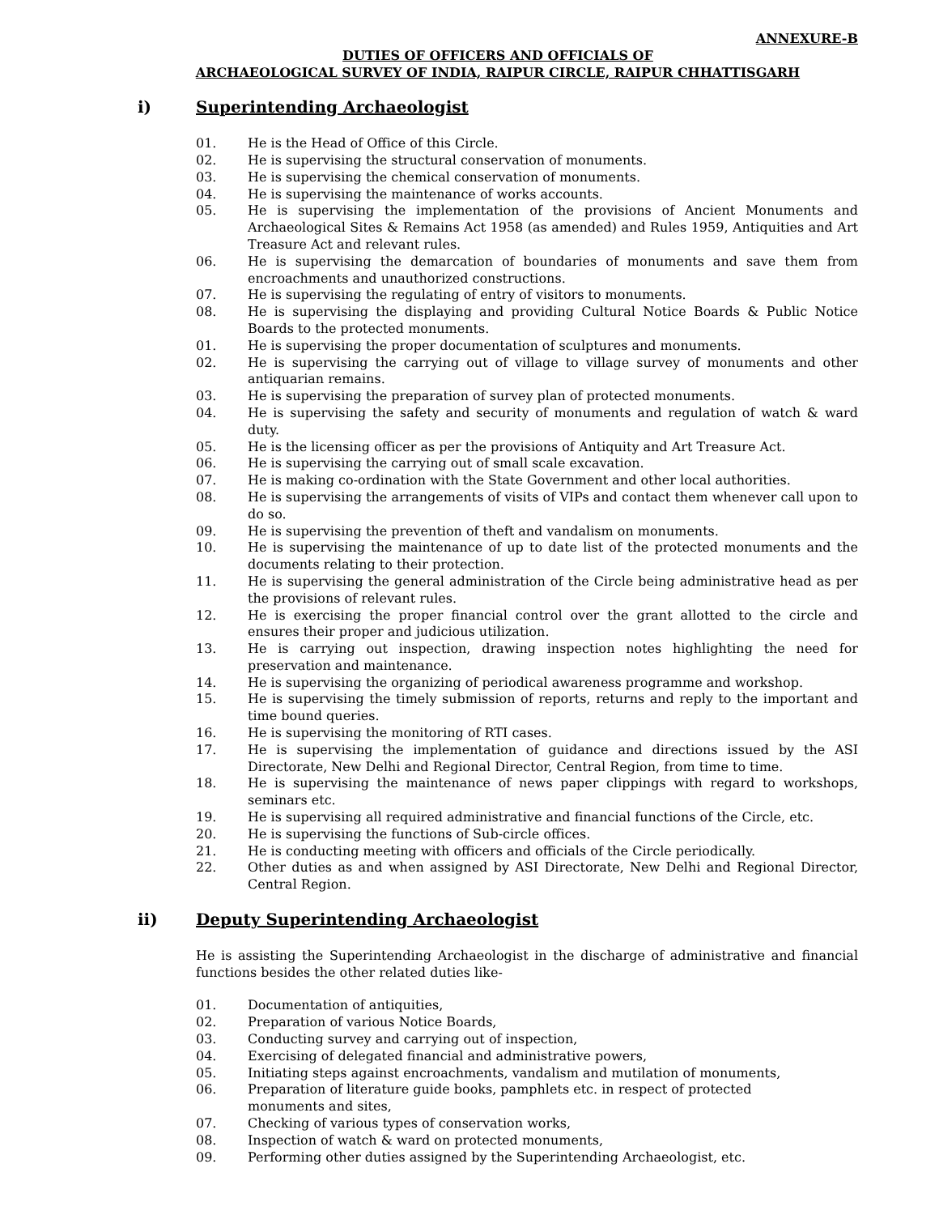ANNEXURE-B
DUTIES OF OFFICERS AND OFFICIALS OF
ARCHAEOLOGICAL SURVEY OF INDIA, RAIPUR CIRCLE, RAIPUR CHHATTISGARH
i) Superintending Archaeologist
01. He is the Head of Office of this Circle.
02. He is supervising the structural conservation of monuments.
03. He is supervising the chemical conservation of monuments.
04. He is supervising the maintenance of works accounts.
05. He is supervising the implementation of the provisions of Ancient Monuments and Archaeological Sites & Remains Act 1958 (as amended) and Rules 1959, Antiquities and Art Treasure Act and relevant rules.
06. He is supervising the demarcation of boundaries of monuments and save them from encroachments and unauthorized constructions.
07. He is supervising the regulating of entry of visitors to monuments.
08. He is supervising the displaying and providing Cultural Notice Boards & Public Notice Boards to the protected monuments.
01. He is supervising the proper documentation of sculptures and monuments.
02. He is supervising the carrying out of village to village survey of monuments and other antiquarian remains.
03. He is supervising the preparation of survey plan of protected monuments.
04. He is supervising the safety and security of monuments and regulation of watch & ward duty.
05. He is the licensing officer as per the provisions of Antiquity and Art Treasure Act.
06. He is supervising the carrying out of small scale excavation.
07. He is making co-ordination with the State Government and other local authorities.
08. He is supervising the arrangements of visits of VIPs and contact them whenever call upon to do so.
09. He is supervising the prevention of theft and vandalism on monuments.
10. He is supervising the maintenance of up to date list of the protected monuments and the documents relating to their protection.
11. He is supervising the general administration of the Circle being administrative head as per the provisions of relevant rules.
12. He is exercising the proper financial control over the grant allotted to the circle and ensures their proper and judicious utilization.
13. He is carrying out inspection, drawing inspection notes highlighting the need for preservation and maintenance.
14. He is supervising the organizing of periodical awareness programme and workshop.
15. He is supervising the timely submission of reports, returns and reply to the important and time bound queries.
16. He is supervising the monitoring of RTI cases.
17. He is supervising the implementation of guidance and directions issued by the ASI Directorate, New Delhi and Regional Director, Central Region, from time to time.
18. He is supervising the maintenance of news paper clippings with regard to workshops, seminars etc.
19. He is supervising all required administrative and financial functions of the Circle, etc.
20. He is supervising the functions of Sub-circle offices.
21. He is conducting meeting with officers and officials of the Circle periodically.
22. Other duties as and when assigned by ASI Directorate, New Delhi and Regional Director, Central Region.
ii) Deputy Superintending Archaeologist
He is assisting the Superintending Archaeologist in the discharge of administrative and financial functions besides the other related duties like-
01. Documentation of antiquities,
02. Preparation of various Notice Boards,
03. Conducting survey and carrying out of inspection,
04. Exercising of delegated financial and administrative powers,
05. Initiating steps against encroachments, vandalism and mutilation of monuments,
06. Preparation of literature guide books, pamphlets etc. in respect of protected
monuments and sites,
07. Checking of various types of conservation works,
08. Inspection of watch & ward on protected monuments,
09. Performing other duties assigned by the Superintending Archaeologist, etc.